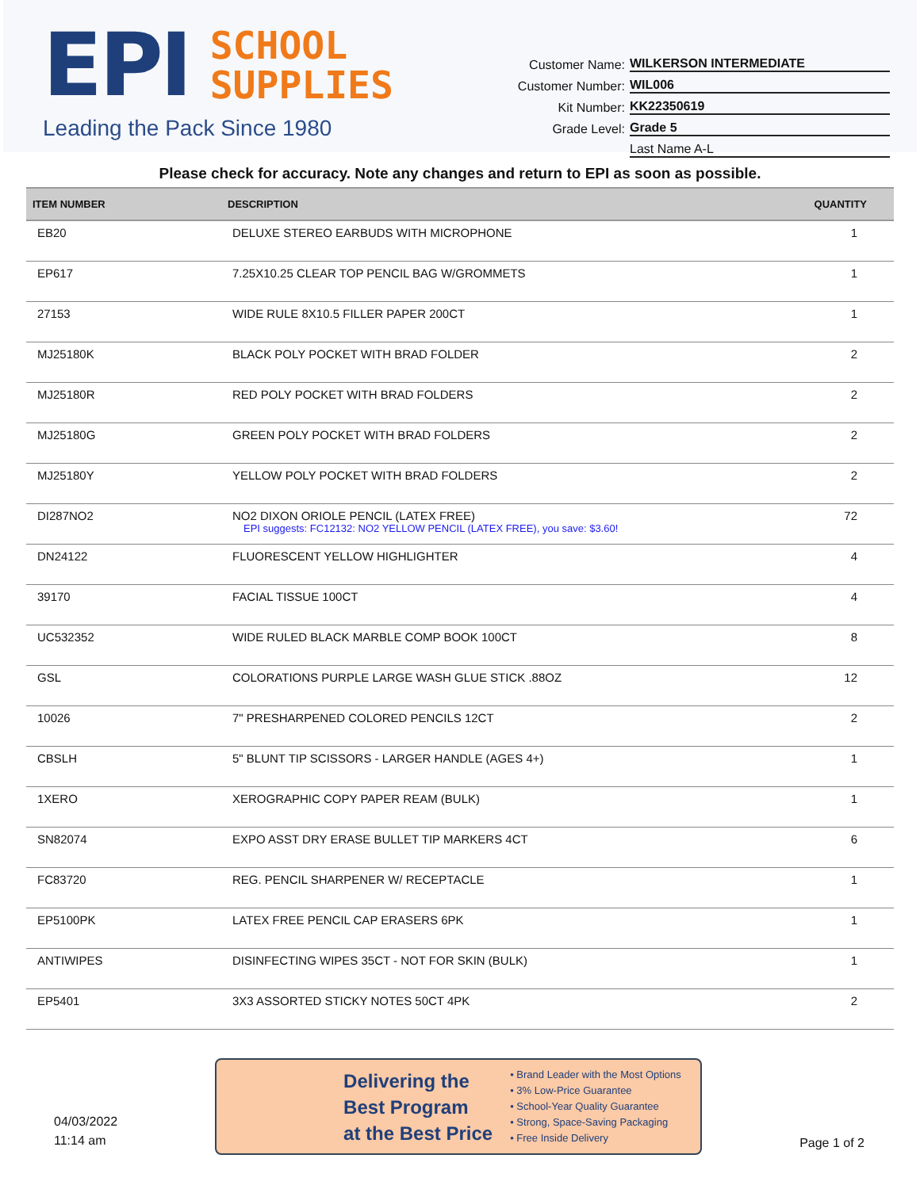EPI
SCHOOL
SUPPLIES
Leading the Pack Since 1980
Customer Name: WILKERSON INTERMEDIATE
Customer Number: WIL006
Kit Number: KK22350619
Grade Level: Grade 5
Last Name A-L
Please check for accuracy. Note any changes and return to EPI as soon as possible.
| ITEM NUMBER | DESCRIPTION | QUANTITY |
| --- | --- | --- |
| EB20 | DELUXE STEREO EARBUDS WITH MICROPHONE | 1 |
| EP617 | 7.25X10.25 CLEAR TOP PENCIL BAG W/GROMMETS | 1 |
| 27153 | WIDE RULE 8X10.5 FILLER PAPER 200CT | 1 |
| MJ25180K | BLACK POLY POCKET WITH BRAD FOLDER | 2 |
| MJ25180R | RED POLY POCKET WITH BRAD FOLDERS | 2 |
| MJ25180G | GREEN POLY POCKET WITH BRAD FOLDERS | 2 |
| MJ25180Y | YELLOW POLY POCKET WITH BRAD FOLDERS | 2 |
| DI287NO2 | NO2 DIXON ORIOLE PENCIL (LATEX FREE) EPI suggests: FC12132: NO2 YELLOW PENCIL (LATEX FREE), you save: $3.60! | 72 |
| DN24122 | FLUORESCENT YELLOW HIGHLIGHTER | 4 |
| 39170 | FACIAL TISSUE 100CT | 4 |
| UC532352 | WIDE RULED BLACK MARBLE COMP BOOK 100CT | 8 |
| GSL | COLORATIONS PURPLE LARGE WASH GLUE STICK .88OZ | 12 |
| 10026 | 7" PRESHARPENED COLORED PENCILS 12CT | 2 |
| CBSLH | 5" BLUNT TIP SCISSORS - LARGER HANDLE (AGES 4+) | 1 |
| 1XERO | XEROGRAPHIC COPY PAPER REAM (BULK) | 1 |
| SN82074 | EXPO ASST DRY ERASE BULLET TIP MARKERS 4CT | 6 |
| FC83720 | REG. PENCIL SHARPENER W/ RECEPTACLE | 1 |
| EP5100PK | LATEX FREE PENCIL CAP ERASERS 6PK | 1 |
| ANTIWIPES | DISINFECTING WIPES 35CT - NOT FOR SKIN (BULK) | 1 |
| EP5401 | 3X3 ASSORTED STICKY NOTES 50CT 4PK | 2 |
04/03/2022
11:14 am
Delivering the
Best Program
at the Best Price
• Brand Leader with the Most Options
• 3% Low-Price Guarantee
• School-Year Quality Guarantee
• Strong, Space-Saving Packaging
• Free Inside Delivery
Page 1 of 2